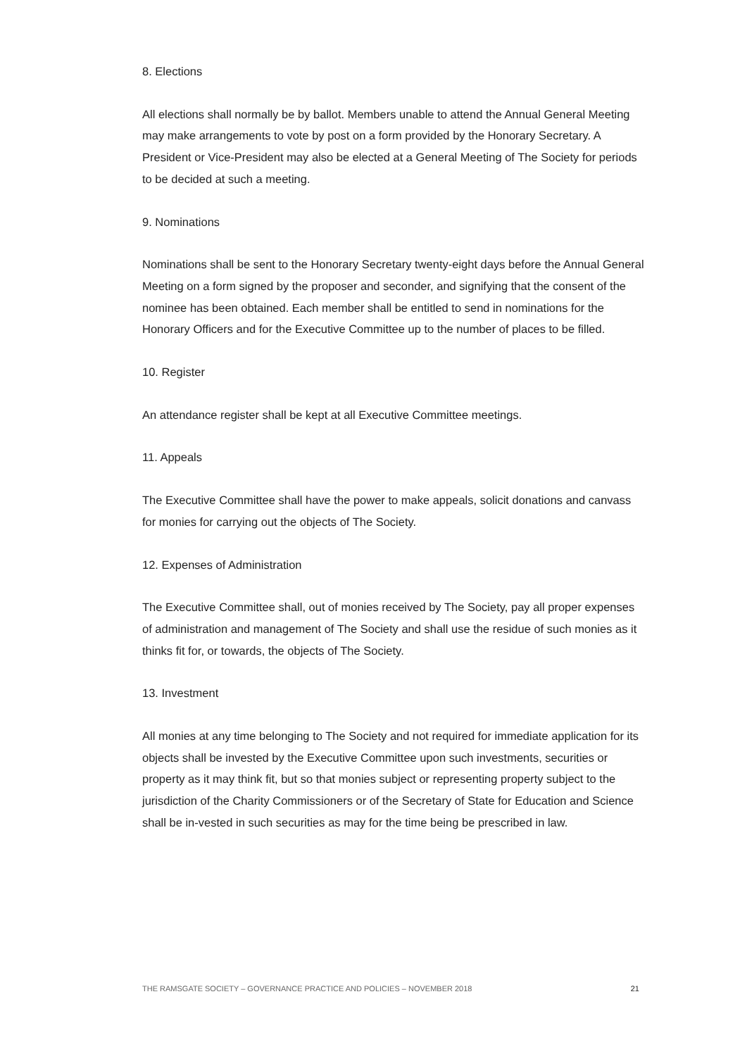8. Elections
All elections shall normally be by ballot. Members unable to attend the Annual General Meeting may make arrangements to vote by post on a form provided by the Honorary Secretary. A President or Vice-President may also be elected at a General Meeting of The Society for periods to be decided at such a meeting.
9. Nominations
Nominations shall be sent to the Honorary Secretary twenty-eight days before the Annual General Meeting on a form signed by the proposer and seconder, and signifying that the consent of the nominee has been obtained. Each member shall be entitled to send in nominations for the Honorary Officers and for the Executive Committee up to the number of places to be filled.
10. Register
An attendance register shall be kept at all Executive Committee meetings.
11. Appeals
The Executive Committee shall have the power to make appeals, solicit donations and canvass for monies for carrying out the objects of The Society.
12. Expenses of Administration
The Executive Committee shall, out of monies received by The Society, pay all proper expenses of administration and management of The Society and shall use the residue of such monies as it thinks fit for, or towards, the objects of The Society.
13. Investment
All monies at any time belonging to The Society and not required for immediate application for its objects shall be invested by the Executive Committee upon such investments, securities or property as it may think fit, but so that monies subject or representing property subject to the jurisdiction of the Charity Commissioners or of the Secretary of State for Education and Science shall be in-vested in such securities as may for the time being be prescribed in law.
THE RAMSGATE SOCIETY – GOVERNANCE PRACTICE AND POLICIES – NOVEMBER 2018 21